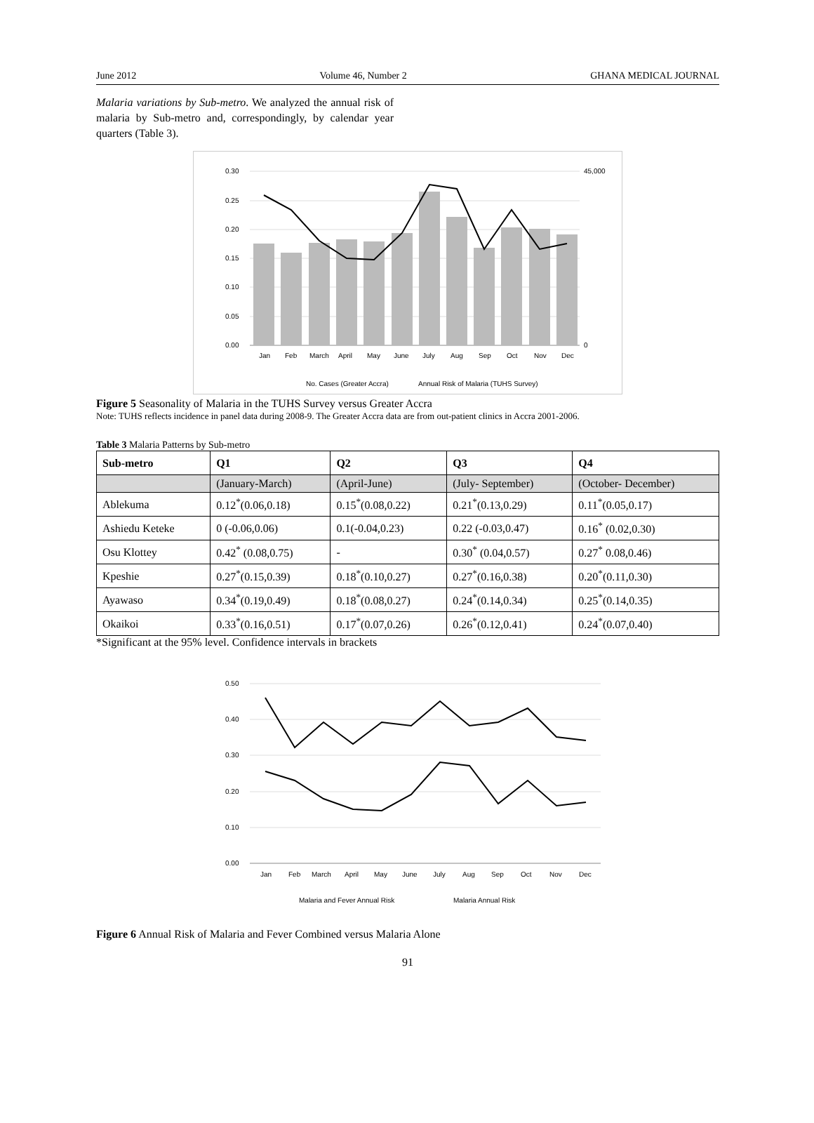June 2012 Volume 46, Number 2 GHANA MEDICAL JOURNAL
Malaria variations by Sub-metro. We analyzed the annual risk of malaria by Sub-metro and, correspondingly, by calendar year quarters (Table 3).
0.30
0.25
0.20
0.15
0.10
0.05
0.00
45,000
0
Jan
Feb
March
April
May
June
July
Aug
Sep
Oct
Nov
Dec
No. Cases (Greater Accra)
Annual Risk of Malaria (TUHS Survey)
Figure 5 Seasonality of Malaria in the TUHS Survey versus Greater Accra
Note: TUHS reflects incidence in panel data during 2008-9. The Greater Accra data are from out-patient clinics in Accra 2001-2006.
Table 3 Malaria Patterns by Sub-metro
| Sub-metro | Q1 | Q2 | Q3 | Q4 |
| --- | --- | --- | --- | --- |
| | (January-March) | (April-June) | (July- September) | (October- December) |
| Ablekuma | 0.12<sup>*</sup>(0.06,0.18) | 0.15<sup>*</sup>(0.08,0.22) | 0.21<sup>*</sup>(0.13,0.29) | 0.11<sup>*</sup>(0.05,0.17) |
| Ashiedu Keteke | 0 (-0.06,0.06) | 0.1(-0.04,0.23) | 0.22 (-0.03,0.47) | 0.16<sup>*</sup> (0.02,0.30) |
| Osu Klottey | 0.42<sup>*</sup> (0.08,0.75) | - | 0.30<sup>*</sup> (0.04,0.57) | 0.27<sup>*</sup> 0.08,0.46) |
| Kpeshie | 0.27<sup>*</sup>(0.15,0.39) | 0.18<sup>*</sup>(0.10,0.27) | 0.27<sup>*</sup>(0.16,0.38) | 0.20<sup>*</sup>(0.11,0.30) |
| Ayawaso | 0.34<sup>*</sup>(0.19,0.49) | 0.18<sup>*</sup>(0.08,0.27) | 0.24<sup>*</sup>(0.14,0.34) | 0.25<sup>*</sup>(0.14,0.35) |
| Okaikoi | 0.33<sup>*</sup>(0.16,0.51) | 0.17<sup>*</sup>(0.07,0.26) | 0.26<sup>*</sup>(0.12,0.41) | 0.24<sup>*</sup>(0.07,0.40) |
*Significant at the 95% level. Confidence intervals in brackets
0.50
0.40
0.30
0.20
0.10
0.00
Jan
Feb
March
April
May
June
July
Aug
Sep
Oct
Nov
Dec
Malaria and Fever Annual Risk
Malaria Annual Risk
Figure 6 Annual Risk of Malaria and Fever Combined versus Malaria Alone
91